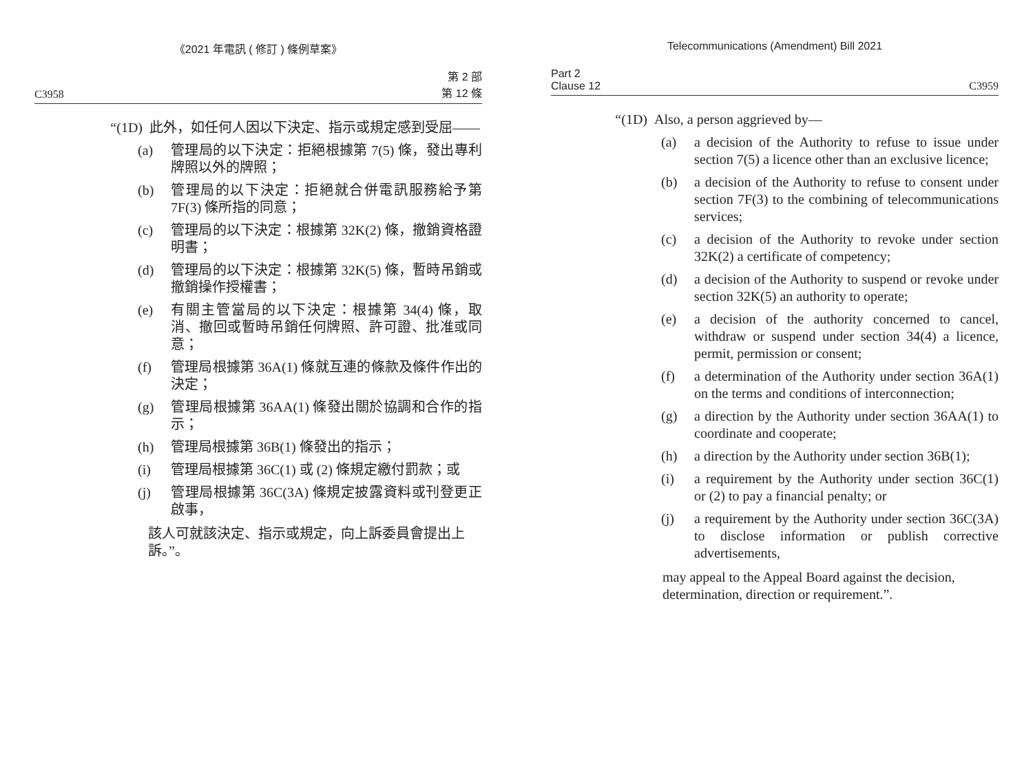《2021 年電訊 ( 修訂 ) 條例草案》
C3958 第 2 部
第 12 條
“(1D) 此外，如任何人因以下決定、指示或規定感到受屈——
(a) 管理局的以下決定：拒絕根據第 7(5) 條，發出專利牌照以外的牌照；
(b) 管理局的以下決定：拒絕就合併電訊服務給予第 7F(3) 條所指的同意；
(c) 管理局的以下決定：根據第 32K(2) 條，撤銷資格證明書；
(d) 管理局的以下決定：根據第 32K(5) 條，暫時吊銷或撤銷操作授權書；
(e) 有關主管當局的以下決定：根據第 34(4) 條，取消、撤回或暫時吊銷任何牌照、許可證、批准或同意；
(f) 管理局根據第 36A(1) 條就互連的條款及條件作出的決定；
(g) 管理局根據第 36AA(1) 條發出關於協調和合作的指示；
(h) 管理局根據第 36B(1) 條發出的指示；
(i) 管理局根據第 36C(1) 或 (2) 條規定繳付罰款；或
(j) 管理局根據第 36C(3A) 條規定披露資料或刊登更正啟事，
該人可就該決定、指示或規定，向上訴委員會提出上訴。”。
Telecommunications (Amendment) Bill 2021
Part 2
Clause 12 C3959
“(1D) Also, a person aggrieved by—
(a) a decision of the Authority to refuse to issue under section 7(5) a licence other than an exclusive licence;
(b) a decision of the Authority to refuse to consent under section 7F(3) to the combining of telecommunications services;
(c) a decision of the Authority to revoke under section 32K(2) a certificate of competency;
(d) a decision of the Authority to suspend or revoke under section 32K(5) an authority to operate;
(e) a decision of the authority concerned to cancel, withdraw or suspend under section 34(4) a licence, permit, permission or consent;
(f) a determination of the Authority under section 36A(1) on the terms and conditions of interconnection;
(g) a direction by the Authority under section 36AA(1) to coordinate and cooperate;
(h) a direction by the Authority under section 36B(1);
(i) a requirement by the Authority under section 36C(1) or (2) to pay a financial penalty; or
(j) a requirement by the Authority under section 36C(3A) to disclose information or publish corrective advertisements,
may appeal to the Appeal Board against the decision, determination, direction or requirement.”.